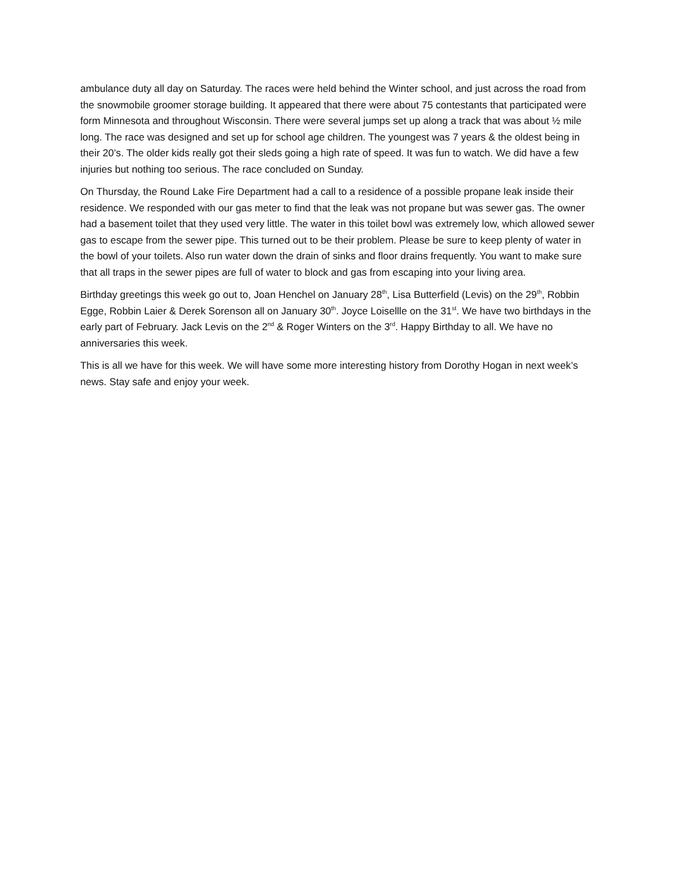ambulance duty all day on Saturday. The races were held behind the Winter school, and just across the road from the snowmobile groomer storage building. It appeared that there were about 75 contestants that participated were form Minnesota and throughout Wisconsin. There were several jumps set up along a track that was about ½ mile long. The race was designed and set up for school age children. The youngest was 7 years & the oldest being in their 20’s. The older kids really got their sleds going a high rate of speed. It was fun to watch. We did have a few injuries but nothing too serious. The race concluded on Sunday.
On Thursday, the Round Lake Fire Department had a call to a residence of a possible propane leak inside their residence. We responded with our gas meter to find that the leak was not propane but was sewer gas. The owner had a basement toilet that they used very little. The water in this toilet bowl was extremely low, which allowed sewer gas to escape from the sewer pipe. This turned out to be their problem. Please be sure to keep plenty of water in the bowl of your toilets. Also run water down the drain of sinks and floor drains frequently. You want to make sure that all traps in the sewer pipes are full of water to block and gas from escaping into your living area.
Birthday greetings this week go out to, Joan Henchel on January 28<sup>th</sup>, Lisa Butterfield (Levis) on the 29<sup>th</sup>, Robbin Egge, Robbin Laier & Derek Sorenson all on January 30<sup>th</sup>. Joyce Loisellle on the 31<sup>st</sup>. We have two birthdays in the early part of February. Jack Levis on the 2<sup>nd</sup> & Roger Winters on the 3<sup>rd</sup>. Happy Birthday to all. We have no anniversaries this week.
This is all we have for this week. We will have some more interesting history from Dorothy Hogan in next week’s news. Stay safe and enjoy your week.